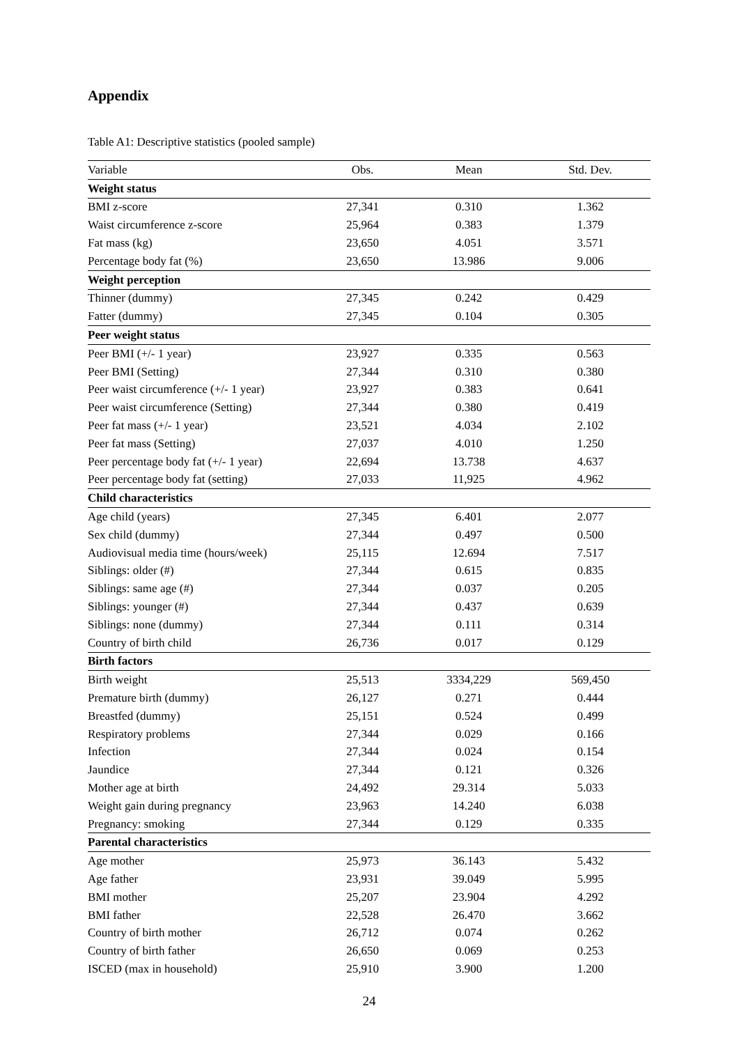Appendix
Table A1: Descriptive statistics (pooled sample)
| Variable | Obs. | Mean | Std. Dev. |
| --- | --- | --- | --- |
| Weight status | | | |
| BMI z-score | 27,341 | 0.310 | 1.362 |
| Waist circumference z-score | 25,964 | 0.383 | 1.379 |
| Fat mass (kg) | 23,650 | 4.051 | 3.571 |
| Percentage body fat (%) | 23,650 | 13.986 | 9.006 |
| Weight perception | | | |
| Thinner (dummy) | 27,345 | 0.242 | 0.429 |
| Fatter (dummy) | 27,345 | 0.104 | 0.305 |
| Peer weight status | | | |
| Peer BMI (+/- 1 year) | 23,927 | 0.335 | 0.563 |
| Peer BMI (Setting) | 27,344 | 0.310 | 0.380 |
| Peer waist circumference (+/- 1 year) | 23,927 | 0.383 | 0.641 |
| Peer waist circumference (Setting) | 27,344 | 0.380 | 0.419 |
| Peer fat mass (+/- 1 year) | 23,521 | 4.034 | 2.102 |
| Peer fat mass (Setting) | 27,037 | 4.010 | 1.250 |
| Peer percentage body fat (+/- 1 year) | 22,694 | 13.738 | 4.637 |
| Peer percentage body fat (setting) | 27,033 | 11,925 | 4.962 |
| Child characteristics | | | |
| Age child (years) | 27,345 | 6.401 | 2.077 |
| Sex child (dummy) | 27,344 | 0.497 | 0.500 |
| Audiovisual media time (hours/week) | 25,115 | 12.694 | 7.517 |
| Siblings: older (#) | 27,344 | 0.615 | 0.835 |
| Siblings: same age (#) | 27,344 | 0.037 | 0.205 |
| Siblings: younger (#) | 27,344 | 0.437 | 0.639 |
| Siblings: none (dummy) | 27,344 | 0.111 | 0.314 |
| Country of birth child | 26,736 | 0.017 | 0.129 |
| Birth factors | | | |
| Birth weight | 25,513 | 3334,229 | 569,450 |
| Premature birth (dummy) | 26,127 | 0.271 | 0.444 |
| Breastfed (dummy) | 25,151 | 0.524 | 0.499 |
| Respiratory problems | 27,344 | 0.029 | 0.166 |
| Infection | 27,344 | 0.024 | 0.154 |
| Jaundice | 27,344 | 0.121 | 0.326 |
| Mother age at birth | 24,492 | 29.314 | 5.033 |
| Weight gain during pregnancy | 23,963 | 14.240 | 6.038 |
| Pregnancy: smoking | 27,344 | 0.129 | 0.335 |
| Parental characteristics | | | |
| Age mother | 25,973 | 36.143 | 5.432 |
| Age father | 23,931 | 39.049 | 5.995 |
| BMI mother | 25,207 | 23.904 | 4.292 |
| BMI father | 22,528 | 26.470 | 3.662 |
| Country of birth mother | 26,712 | 0.074 | 0.262 |
| Country of birth father | 26,650 | 0.069 | 0.253 |
| ISCED (max in household) | 25,910 | 3.900 | 1.200 |
24